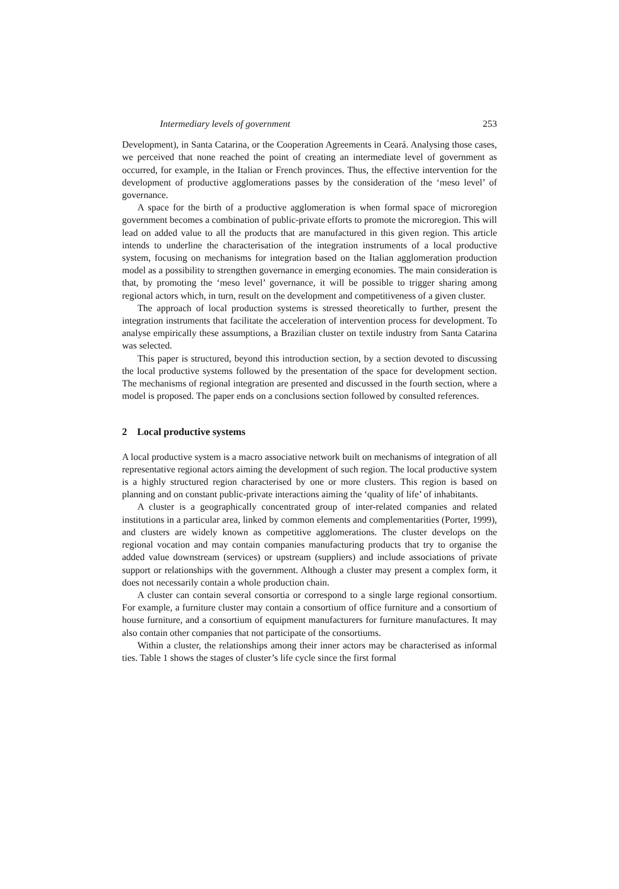Intermediary levels of government 253
Development), in Santa Catarina, or the Cooperation Agreements in Ceará. Analysing those cases, we perceived that none reached the point of creating an intermediate level of government as occurred, for example, in the Italian or French provinces. Thus, the effective intervention for the development of productive agglomerations passes by the consideration of the ‘meso level’ of governance.
A space for the birth of a productive agglomeration is when formal space of microregion government becomes a combination of public-private efforts to promote the microregion. This will lead on added value to all the products that are manufactured in this given region. This article intends to underline the characterisation of the integration instruments of a local productive system, focusing on mechanisms for integration based on the Italian agglomeration production model as a possibility to strengthen governance in emerging economies. The main consideration is that, by promoting the ‘meso level’ governance, it will be possible to trigger sharing among regional actors which, in turn, result on the development and competitiveness of a given cluster.
The approach of local production systems is stressed theoretically to further, present the integration instruments that facilitate the acceleration of intervention process for development. To analyse empirically these assumptions, a Brazilian cluster on textile industry from Santa Catarina was selected.
This paper is structured, beyond this introduction section, by a section devoted to discussing the local productive systems followed by the presentation of the space for development section. The mechanisms of regional integration are presented and discussed in the fourth section, where a model is proposed. The paper ends on a conclusions section followed by consulted references.
2 Local productive systems
A local productive system is a macro associative network built on mechanisms of integration of all representative regional actors aiming the development of such region. The local productive system is a highly structured region characterised by one or more clusters. This region is based on planning and on constant public-private interactions aiming the ‘quality of life’ of inhabitants.
A cluster is a geographically concentrated group of inter-related companies and related institutions in a particular area, linked by common elements and complementarities (Porter, 1999), and clusters are widely known as competitive agglomerations. The cluster develops on the regional vocation and may contain companies manufacturing products that try to organise the added value downstream (services) or upstream (suppliers) and include associations of private support or relationships with the government. Although a cluster may present a complex form, it does not necessarily contain a whole production chain.
A cluster can contain several consortia or correspond to a single large regional consortium. For example, a furniture cluster may contain a consortium of office furniture and a consortium of house furniture, and a consortium of equipment manufacturers for furniture manufactures. It may also contain other companies that not participate of the consortiums.
Within a cluster, the relationships among their inner actors may be characterised as informal ties. Table 1 shows the stages of cluster’s life cycle since the first formal